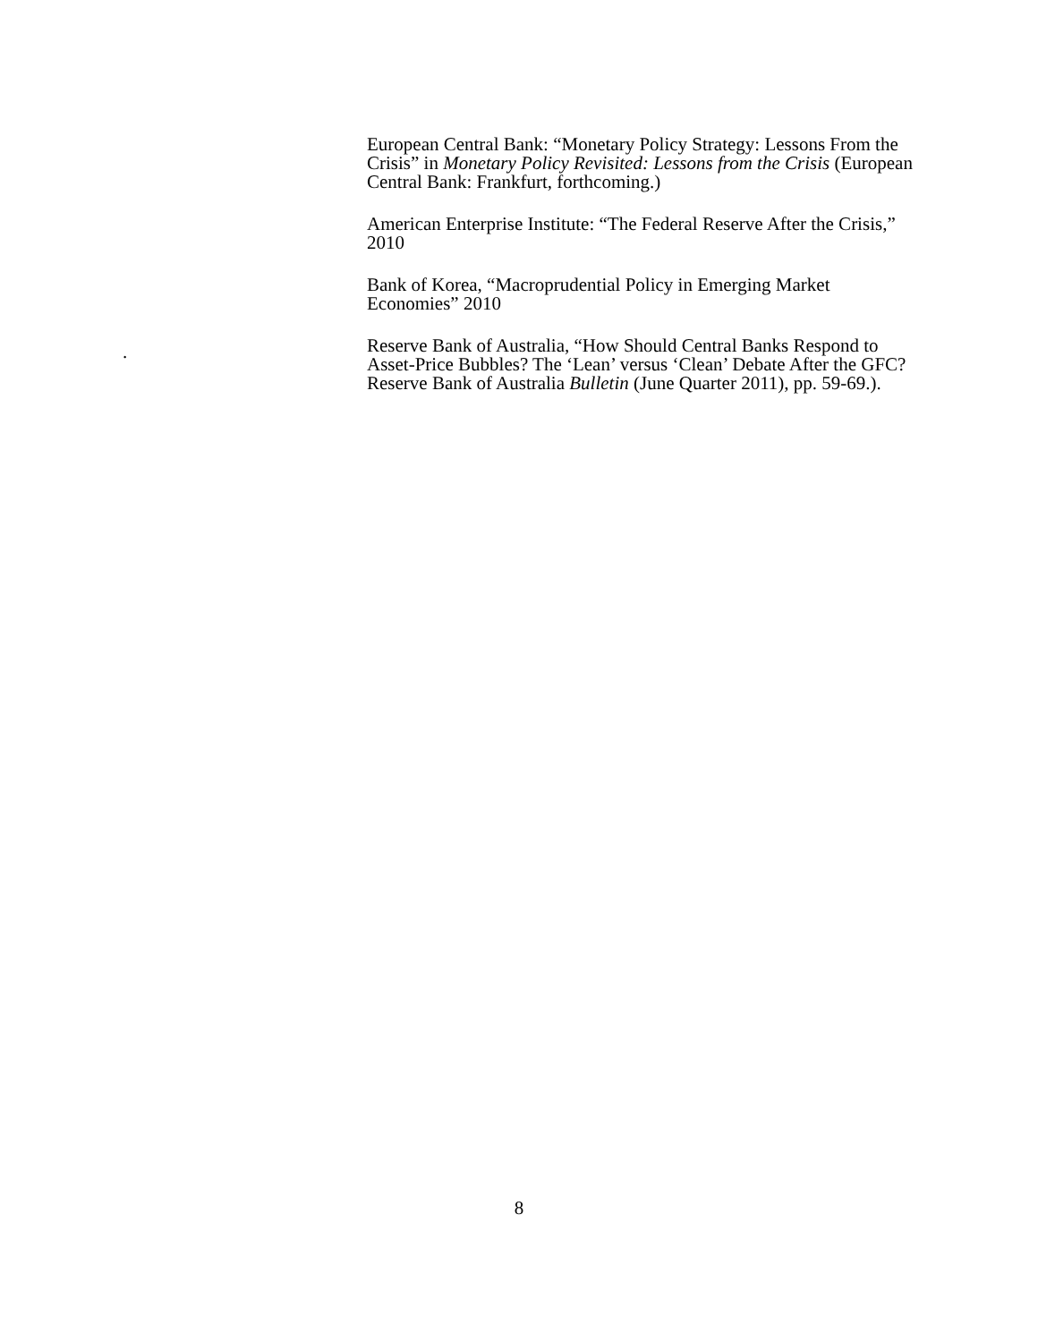European Central Bank: “Monetary Policy Strategy: Lessons From the Crisis” in Monetary Policy Revisited: Lessons from the Crisis (European Central Bank: Frankfurt, forthcoming.)
American Enterprise Institute: “The Federal Reserve After the Crisis,” 2010
Bank of Korea, “Macroprudential Policy in Emerging Market Economies” 2010
Reserve Bank of Australia, “How Should Central Banks Respond to Asset-Price Bubbles? The ‘Lean’ versus ‘Clean’ Debate After the GFC? Reserve Bank of Australia Bulletin (June Quarter 2011), pp. 59-69.).
.
8